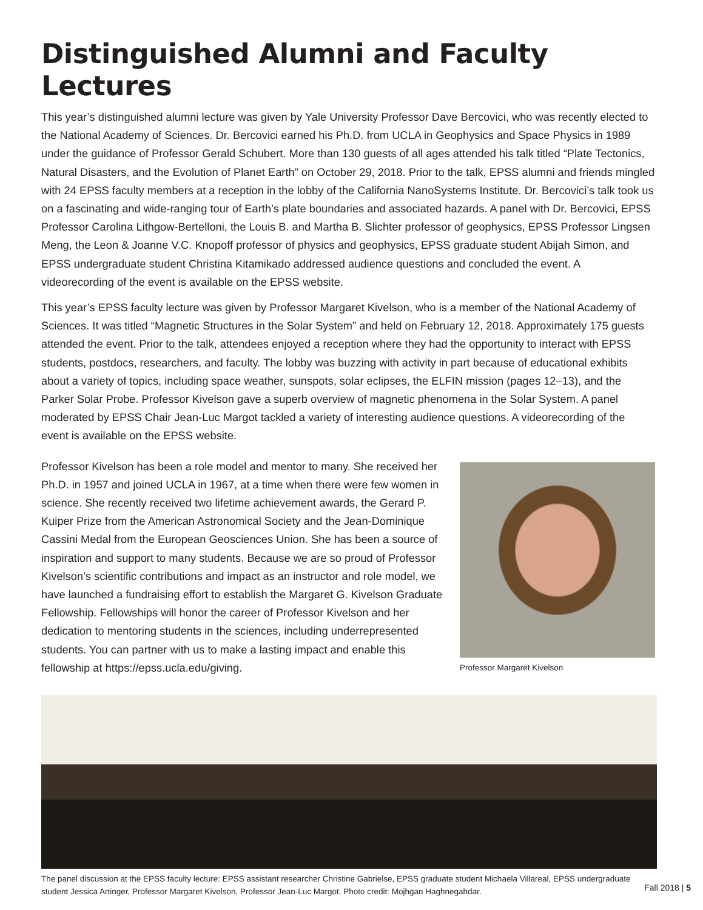Distinguished Alumni and Faculty Lectures
This year’s distinguished alumni lecture was given by Yale University Professor Dave Bercovici, who was recently elected to the National Academy of Sciences. Dr. Bercovici earned his Ph.D. from UCLA in Geophysics and Space Physics in 1989 under the guidance of Professor Gerald Schubert. More than 130 guests of all ages attended his talk titled “Plate Tectonics, Natural Disasters, and the Evolution of Planet Earth” on October 29, 2018. Prior to the talk, EPSS alumni and friends mingled with 24 EPSS faculty members at a reception in the lobby of the California NanoSystems Institute. Dr. Bercovici’s talk took us on a fascinating and wide-ranging tour of Earth’s plate boundaries and associated hazards. A panel with Dr. Bercovici, EPSS Professor Carolina Lithgow-Bertelloni, the Louis B. and Martha B. Slichter professor of geophysics, EPSS Professor Lingsen Meng, the Leon & Joanne V.C. Knopoff professor of physics and geophysics, EPSS graduate student Abijah Simon, and EPSS undergraduate student Christina Kitamikado addressed audience questions and concluded the event. A videorecording of the event is available on the EPSS website.
This year’s EPSS faculty lecture was given by Professor Margaret Kivelson, who is a member of the National Academy of Sciences. It was titled “Magnetic Structures in the Solar System” and held on February 12, 2018. Approximately 175 guests attended the event. Prior to the talk, attendees enjoyed a reception where they had the opportunity to interact with EPSS students, postdocs, researchers, and faculty. The lobby was buzzing with activity in part because of educational exhibits about a variety of topics, including space weather, sunspots, solar eclipses, the ELFIN mission (pages 12–13), and the Parker Solar Probe. Professor Kivelson gave a superb overview of magnetic phenomena in the Solar System. A panel moderated by EPSS Chair Jean-Luc Margot tackled a variety of interesting audience questions. A videorecording of the event is available on the EPSS website.
Professor Kivelson has been a role model and mentor to many. She received her Ph.D. in 1957 and joined UCLA in 1967, at a time when there were few women in science. She recently received two lifetime achievement awards, the Gerard P. Kuiper Prize from the American Astronomical Society and the Jean-Dominique Cassini Medal from the European Geosciences Union. She has been a source of inspiration and support to many students. Because we are so proud of Professor Kivelson’s scientific contributions and impact as an instructor and role model, we have launched a fundraising effort to establish the Margaret G. Kivelson Graduate Fellowship. Fellowships will honor the career of Professor Kivelson and her dedication to mentoring students in the sciences, including underrepresented students. You can partner with us to make a lasting impact and enable this fellowship at https://epss.ucla.edu/giving.
Professor Margaret Kivelson
The panel discussion at the EPSS faculty lecture: EPSS assistant researcher Christine Gabrielse, EPSS graduate student Michaela Villareal, EPSS undergraduate student Jessica Artinger, Professor Margaret Kivelson, Professor Jean-Luc Margot. Photo credit: Mojhgan Haghnegahdar.
Fall 2018 | 5